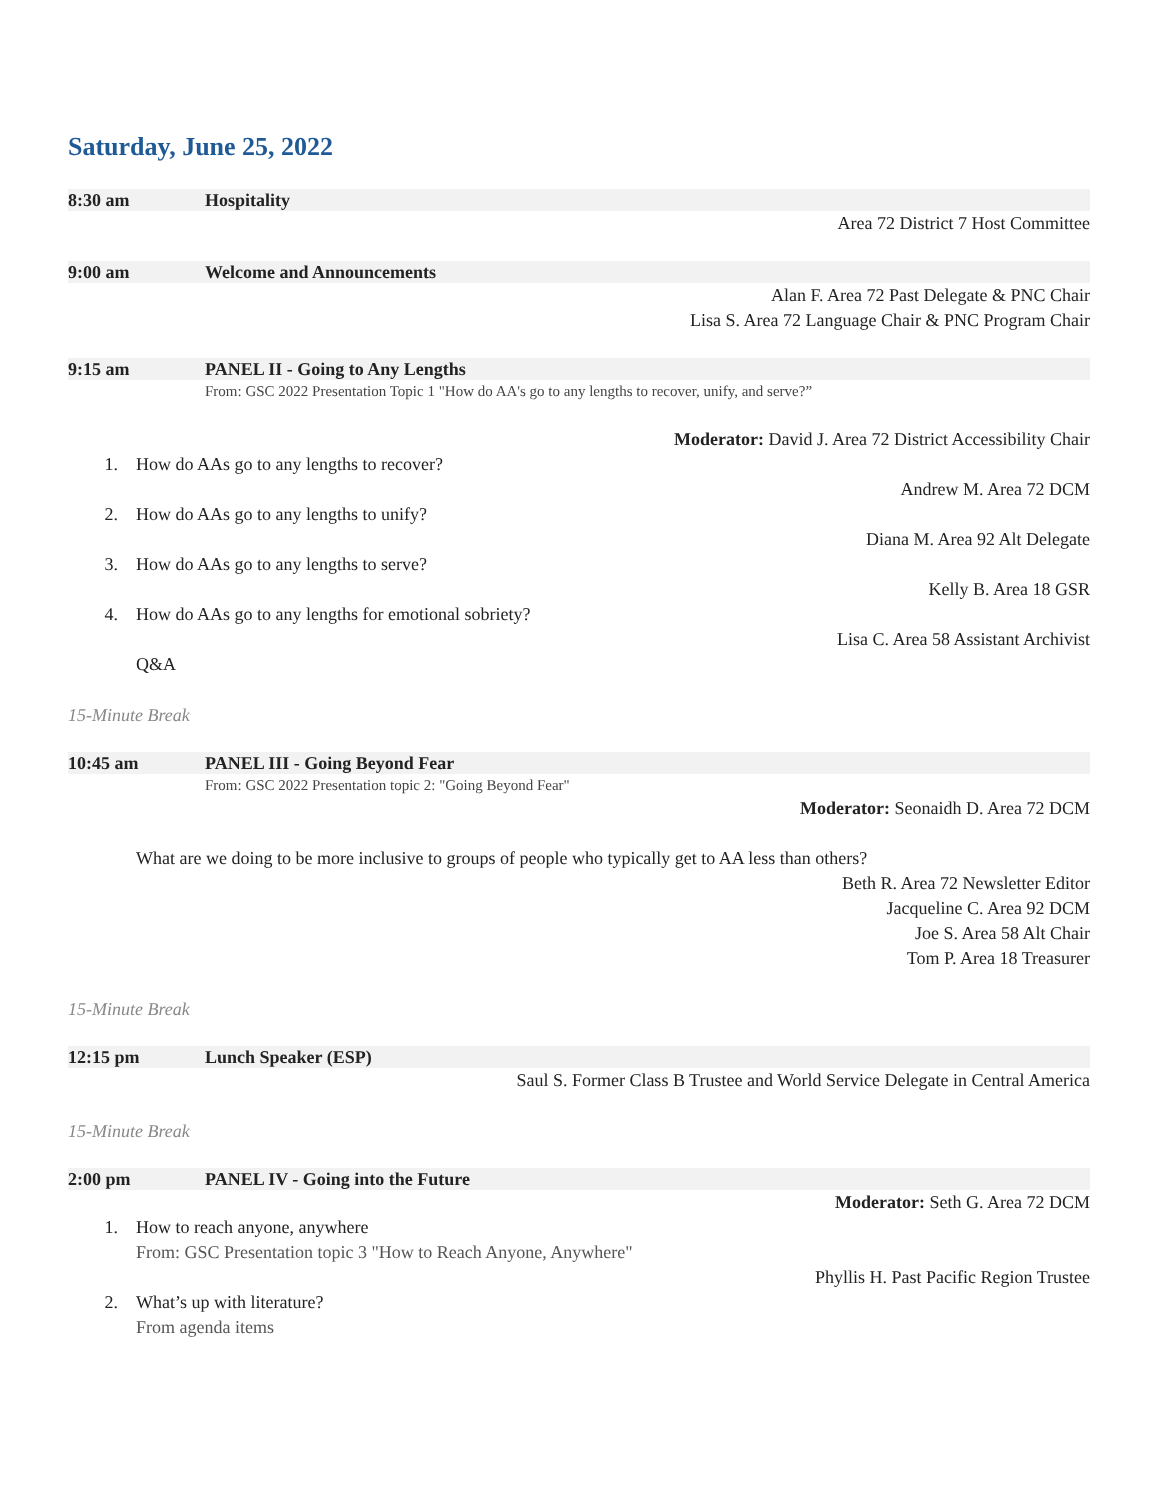Saturday, June 25, 2022
8:30 am Hospitality
Area 72 District 7 Host Committee
9:00 am Welcome and Announcements
Alan F. Area 72 Past Delegate & PNC Chair
Lisa S. Area 72 Language Chair & PNC Program Chair
9:15 am PANEL II - Going to Any Lengths
From: GSC 2022 Presentation Topic 1 "How do AA's go to any lengths to recover, unify, and serve?”
Moderator: David J. Area 72 District Accessibility Chair
1. How do AAs go to any lengths to recover?
Andrew M. Area 72 DCM
2. How do AAs go to any lengths to unify?
Diana M. Area 92 Alt Delegate
3. How do AAs go to any lengths to serve?
Kelly B. Area 18 GSR
4. How do AAs go to any lengths for emotional sobriety?
Lisa C. Area 58 Assistant Archivist
Q&A
15-Minute Break
10:45 am PANEL III - Going Beyond Fear
From: GSC 2022 Presentation topic 2: "Going Beyond Fear"
Moderator: Seonaidh D. Area 72 DCM
What are we doing to be more inclusive to groups of people who typically get to AA less than others?
Beth R. Area 72 Newsletter Editor
Jacqueline C. Area 92 DCM
Joe S. Area 58 Alt Chair
Tom P. Area 18 Treasurer
15-Minute Break
12:15 pm Lunch Speaker (ESP)
Saul S. Former Class B Trustee and World Service Delegate in Central America
15-Minute Break
2:00 pm PANEL IV - Going into the Future
Moderator: Seth G. Area 72 DCM
1. How to reach anyone, anywhere
From: GSC Presentation topic 3 "How to Reach Anyone, Anywhere"
Phyllis H. Past Pacific Region Trustee
2. What’s up with literature?
From agenda items